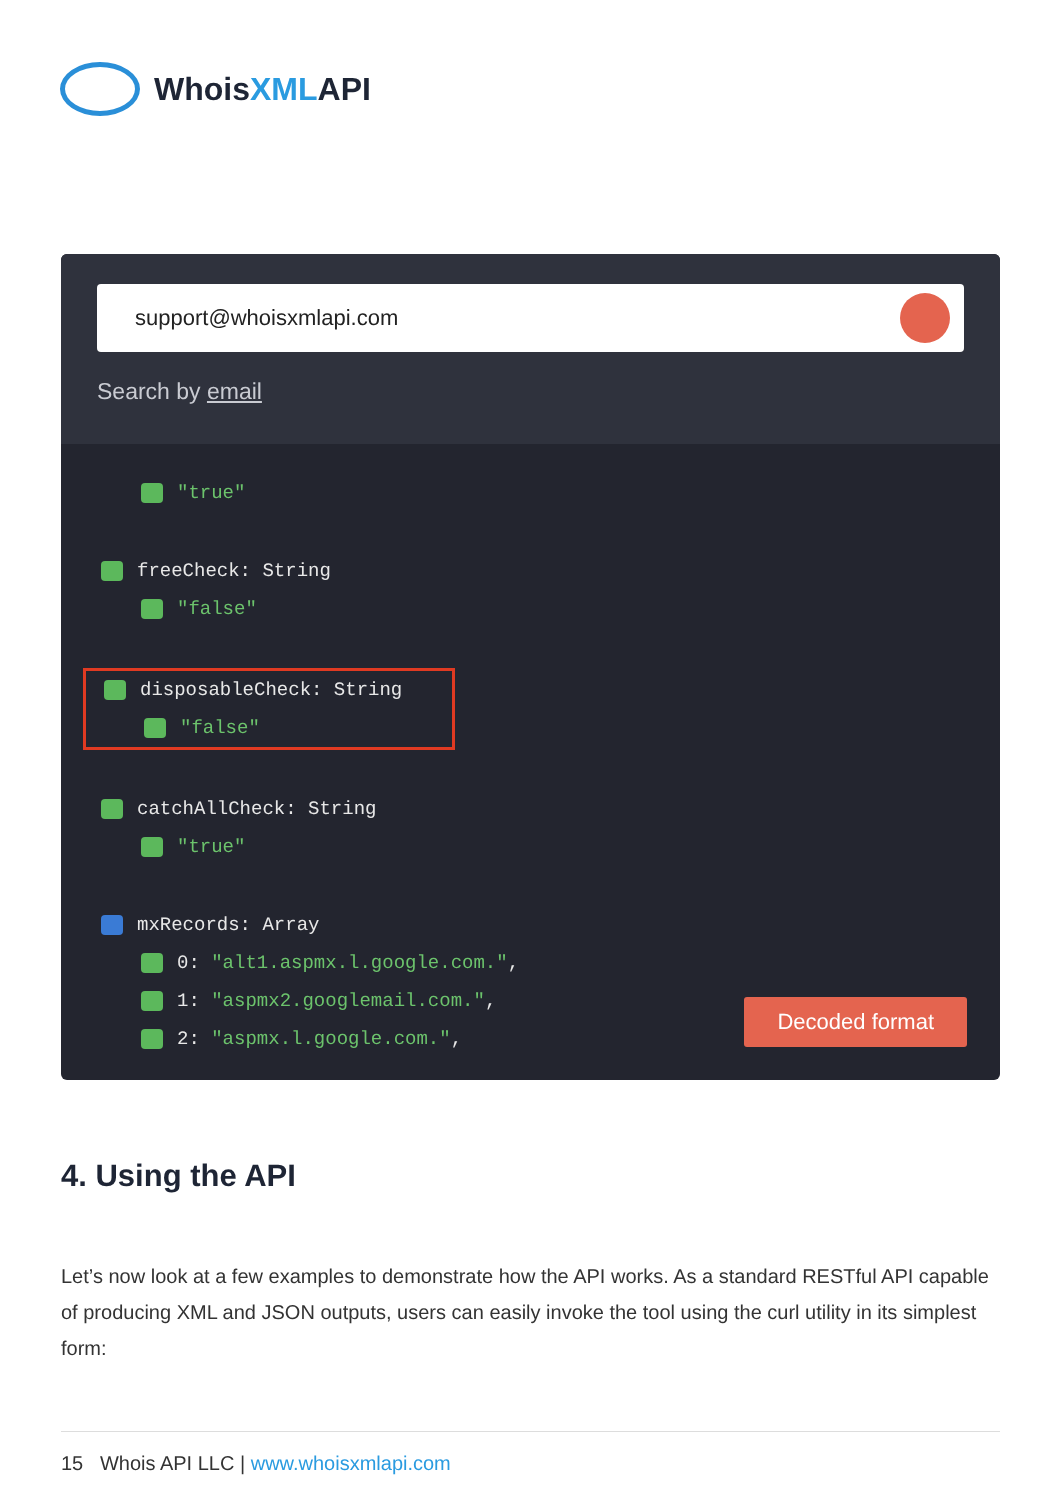WhoisXMLAPI
support@whoisxmlapi.com
Search by email
"true"
freeCheck: String
"false"
disposableCheck: String
"false"
catchAllCheck: String
"true"
mxRecords: Array
0: "alt1.aspmx.l.google.com.",
1: "aspmx2.googlemail.com.",
2: "aspmx.l.google.com.",
Decoded format
4. Using the API
Let’s now look at a few examples to demonstrate how the API works. As a standard RESTful API capable of producing XML and JSON outputs, users can easily invoke the tool using the curl utility in its simplest form:
15 Whois API LLC | www.whoisxmlapi.com